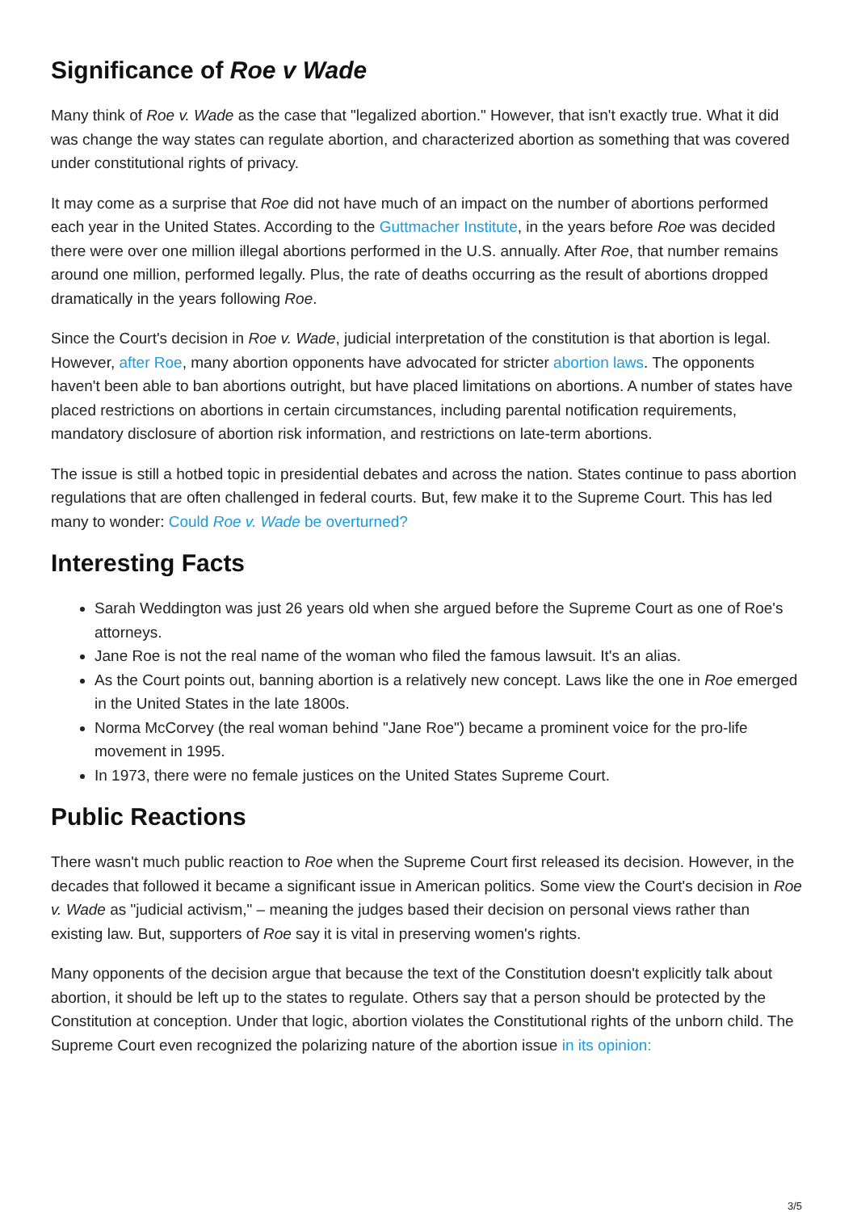Significance of Roe v Wade
Many think of Roe v. Wade as the case that "legalized abortion." However, that isn't exactly true. What it did was change the way states can regulate abortion, and characterized abortion as something that was covered under constitutional rights of privacy.
It may come as a surprise that Roe did not have much of an impact on the number of abortions performed each year in the United States. According to the Guttmacher Institute, in the years before Roe was decided there were over one million illegal abortions performed in the U.S. annually. After Roe, that number remains around one million, performed legally. Plus, the rate of deaths occurring as the result of abortions dropped dramatically in the years following Roe.
Since the Court's decision in Roe v. Wade, judicial interpretation of the constitution is that abortion is legal. However, after Roe, many abortion opponents have advocated for stricter abortion laws. The opponents haven't been able to ban abortions outright, but have placed limitations on abortions. A number of states have placed restrictions on abortions in certain circumstances, including parental notification requirements, mandatory disclosure of abortion risk information, and restrictions on late-term abortions.
The issue is still a hotbed topic in presidential debates and across the nation. States continue to pass abortion regulations that are often challenged in federal courts. But, few make it to the Supreme Court. This has led many to wonder: Could Roe v. Wade be overturned?
Interesting Facts
Sarah Weddington was just 26 years old when she argued before the Supreme Court as one of Roe's attorneys.
Jane Roe is not the real name of the woman who filed the famous lawsuit. It's an alias.
As the Court points out, banning abortion is a relatively new concept. Laws like the one in Roe emerged in the United States in the late 1800s.
Norma McCorvey (the real woman behind "Jane Roe") became a prominent voice for the pro-life movement in 1995.
In 1973, there were no female justices on the United States Supreme Court.
Public Reactions
There wasn't much public reaction to Roe when the Supreme Court first released its decision. However, in the decades that followed it became a significant issue in American politics. Some view the Court's decision in Roe v. Wade as "judicial activism," – meaning the judges based their decision on personal views rather than existing law. But, supporters of Roe say it is vital in preserving women's rights.
Many opponents of the decision argue that because the text of the Constitution doesn't explicitly talk about abortion, it should be left up to the states to regulate. Others say that a person should be protected by the Constitution at conception. Under that logic, abortion violates the Constitutional rights of the unborn child. The Supreme Court even recognized the polarizing nature of the abortion issue in its opinion:
3/5